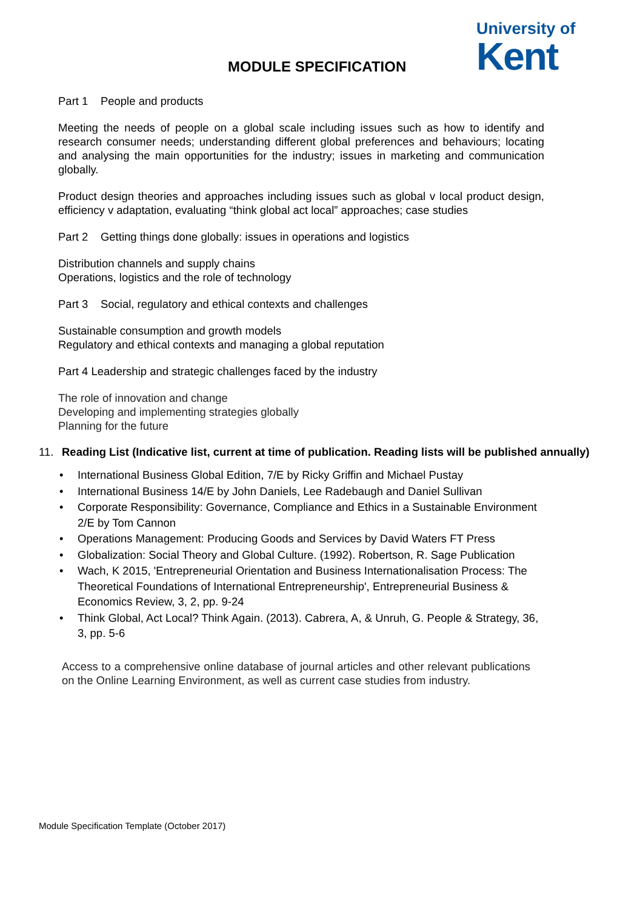MODULE SPECIFICATION
University of
Kent
Part 1 People and products
Meeting the needs of people on a global scale including issues such as how to identify and research consumer needs; understanding different global preferences and behaviours; locating and analysing the main opportunities for the industry; issues in marketing and communication globally.
Product design theories and approaches including issues such as global v local product design, efficiency v adaptation, evaluating “think global act local” approaches; case studies
Part 2 Getting things done globally: issues in operations and logistics
Distribution channels and supply chains
Operations, logistics and the role of technology
Part 3 Social, regulatory and ethical contexts and challenges
Sustainable consumption and growth models
Regulatory and ethical contexts and managing a global reputation
Part 4 Leadership and strategic challenges faced by the industry
The role of innovation and change
Developing and implementing strategies globally
Planning for the future
11. Reading List (Indicative list, current at time of publication. Reading lists will be published annually)
International Business Global Edition, 7/E by Ricky Griffin and Michael Pustay
International Business 14/E by John Daniels, Lee Radebaugh and Daniel Sullivan
Corporate Responsibility: Governance, Compliance and Ethics in a Sustainable Environment 2/E by Tom Cannon
Operations Management: Producing Goods and Services by David Waters FT Press
Globalization: Social Theory and Global Culture. (1992). Robertson, R. Sage Publication
Wach, K 2015, 'Entrepreneurial Orientation and Business Internationalisation Process: The Theoretical Foundations of International Entrepreneurship', Entrepreneurial Business & Economics Review, 3, 2, pp. 9-24
Think Global, Act Local? Think Again. (2013). Cabrera, A, & Unruh, G. People & Strategy, 36, 3, pp. 5-6
Access to a comprehensive online database of journal articles and other relevant publications on the Online Learning Environment, as well as current case studies from industry.
Module Specification Template (October 2017)